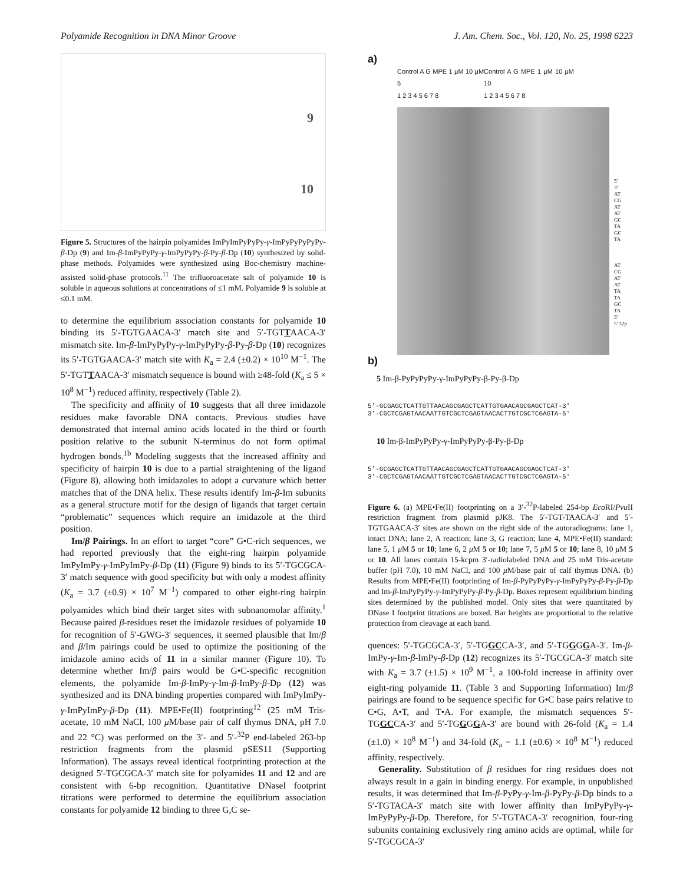Polyamide Recognition in DNA Minor Groove J. Am. Chem. Soc., Vol. 120, No. 25, 1998 6223
9
10
Figure 5. Structures of the hairpin polyamides ImPyImPyPyPy-γ-ImPyPyPyPyPy-β-Dp (9) and Im-β-ImPyPyPy-γ-ImPyPyPy-β-Py-β-Dp (10) synthesized by solid-phase methods. Polyamides were synthesized using Boc-chemistry machine-assisted solid-phase protocols.<sup>11</sup> The trifluoroacetate salt of polyamide 10 is soluble in aqueous solutions at concentrations of ≤1 mM. Polyamide 9 is soluble at ≤0.1 mM.
to determine the equilibrium association constants for polyamide 10 binding its 5′-TGTGAACA-3′ match site and 5′-TGTTAACA-3′ mismatch site. Im-β-ImPyPyPy-γ-ImPyPyPy-β-Py-β-Dp (10) recognizes its 5′-TGTGAACA-3′ match site with K<sub>a</sub> = 2.4 (±0.2) × 10<sup>10</sup> M<sup>−1</sup>. The 5′-TGTTAACA-3′ mismatch sequence is bound with ≥48-fold (K<sub>a</sub> ≤ 5 × 10<sup>8</sup> M<sup>−1</sup>) reduced affinity, respectively (Table 2).
The specificity and affinity of 10 suggests that all three imidazole residues make favorable DNA contacts. Previous studies have demonstrated that internal amino acids located in the third or fourth position relative to the subunit N-terminus do not form optimal hydrogen bonds.<sup>1b</sup> Modeling suggests that the increased affinity and specificity of hairpin 10 is due to a partial straightening of the ligand (Figure 8), allowing both imidazoles to adopt a curvature which better matches that of the DNA helix. These results identify Im-β-Im subunits as a general structure motif for the design of ligands that target certain “problematic” sequences which require an imidazole at the third position.
Im/β Pairings. In an effort to target “core” G•C-rich sequences, we had reported previously that the eight-ring hairpin polyamide ImPyImPy-γ-ImPyImPy-β-Dp (11) (Figure 9) binds to its 5′-TGCGCA-3′ match sequence with good specificity but with only a modest affinity (K<sub>a</sub> = 3.7 (±0.9) × 10<sup>7</sup> M<sup>−1</sup>) compared to other eight-ring hairpin polyamides which bind their target sites with subnanomolar affinity.<sup>1</sup> Because paired β-residues reset the imidazole residues of polyamide 10 for recognition of 5′-GWG-3′ sequences, it seemed plausible that Im/β and β/Im pairings could be used to optimize the positioning of the imidazole amino acids of 11 in a similar manner (Figure 10). To determine whether Im/β pairs would be G•C-specific recognition elements, the polyamide Im-β-ImPy-γ-Im-β-ImPy-β-Dp (12) was synthesized and its DNA binding properties compared with ImPyImPy-γ-ImPyImPy-β-Dp (11). MPE•Fe(II) footprinting<sup>12</sup> (25 mM Tris-acetate, 10 mM NaCl, 100 μ M/base pair of calf thymus DNA, pH 7.0 and 22 °C) was performed on the 3′- and 5′-<sup>32</sup>P end-labeled 263-bp restriction fragments from the plasmid pSES11 (Supporting Information). The assays reveal identical footprinting protection at the designed 5′-TGCGCA-3′ match site for polyamides 11 and 12 and are consistent with 6-bp recognition. Quantitative DNaseI footprint titrations were performed to determine the equilibrium association constants for polyamide 12 binding to three G,C se-
a)
Control A G MPE 1 μM 10 μM 5
1 2 3 4 5 6 7 8 Control A G MPE 1 μM 10 μM 10
1 2 3 4 5 6 7 8
5'
3'
AT
CG
AT
AT
GC
TA
GC
TA
AT
CG
AT
AT
TA
TA
GC
TA
3'
5' 32p
b)
5 Im-β-PyPyPyPy-γ-ImPyPyPy-β-Py-β-Dp
5'-GCGAGCTCATTGTTAACAGCGAGCTCATTGTGAACAGCGAGCTCAT-3'
3'-CGCTCGAGTAACAATTGTCGCTCGAGTAACACTTGTCGCTCGAGTA-5'
10 Im-β-ImPyPyPy-γ-ImPyPyPy-β-Py-β-Dp
5'-GCGAGCTCATTGTTAACAGCGAGCTCATTGTGAACAGCGAGCTCAT-3'
3'-CGCTCGAGTAACAATTGTCGCTCGAGTAACACTTGTCGCTCGAGTA-5'
Figure 6. (a) MPE•Fe(II) footprinting on a 3′-<sup>32</sup>P-labeled 254-bp Eco RI/Pvu II restriction fragment from plasmid pJK8. The 5′-TGT-TAACA-3′ and 5′-TGTGAACA-3′ sites are shown on the right side of the autoradiograms: lane 1, intact DNA; lane 2, A reaction; lane 3, G reaction; lane 4, MPE•Fe(II) standard; lane 5, 1 μ M 5 or 10; lane 6, 2 μ M 5 or 10; lane 7, 5 μ M 5 or 10; lane 8, 10 μ M 5 or 10. All lanes contain 15-kcpm 3′-radiolabeled DNA and 25 mM Tris-acetate buffer (pH 7.0), 10 mM NaCl, and 100 μ M/base pair of calf thymus DNA. (b) Results from MPE•Fe(II) footprinting of Im-β-PyPyPyPy-γ-ImPyPyPy-β-Py-β-Dp and Im-β-ImPyPyPy-γ-ImPyPyPy-β-Py-β-Dp. Boxes represent equilibrium binding sites determined by the published model. Only sites that were quantitated by DNase I footprint titrations are boxed. Bar heights are proportional to the relative protection from cleavage at each band.
quences: 5′-TGCGCA-3′, 5′-TGGCCA-3′, and 5′-TGGGGA-3′. Im-β-ImPy-γ-Im-β-ImPy-β-Dp (12) recognizes its 5′-TGCGCA-3′ match site with K<sub>a</sub> = 3.7 (±1.5) × 10<sup>9</sup> M<sup>−1</sup>, a 100-fold increase in affinity over eight-ring polyamide 11. (Table 3 and Supporting Information) Im/β pairings are found to be sequence specific for G•C base pairs relative to C•G, A•T, and T•A. For example, the mismatch sequences 5′-TGGCCA-3′ and 5′-TGGGGA-3′ are bound with 26-fold (K<sub>a</sub> = 1.4 (±1.0) × 10<sup>8</sup> M<sup>−1</sup>) and 34-fold (K<sub>a</sub> = 1.1 (±0.6) × 10<sup>8</sup> M<sup>−1</sup>) reduced affinity, respectively.
Generality. Substitution of β residues for ring residues does not always result in a gain in binding energy. For example, in unpublished results, it was determined that Im-β-PyPy-γ-Im-β-PyPy-β-Dp binds to a 5′-TGTACA-3′ match site with lower affinity than ImPyPyPy-γ-ImPyPyPy-β-Dp. Therefore, for 5′-TGTACA-3′ recognition, four-ring subunits containing exclusively ring amino acids are optimal, while for 5′-TGCGCA-3′